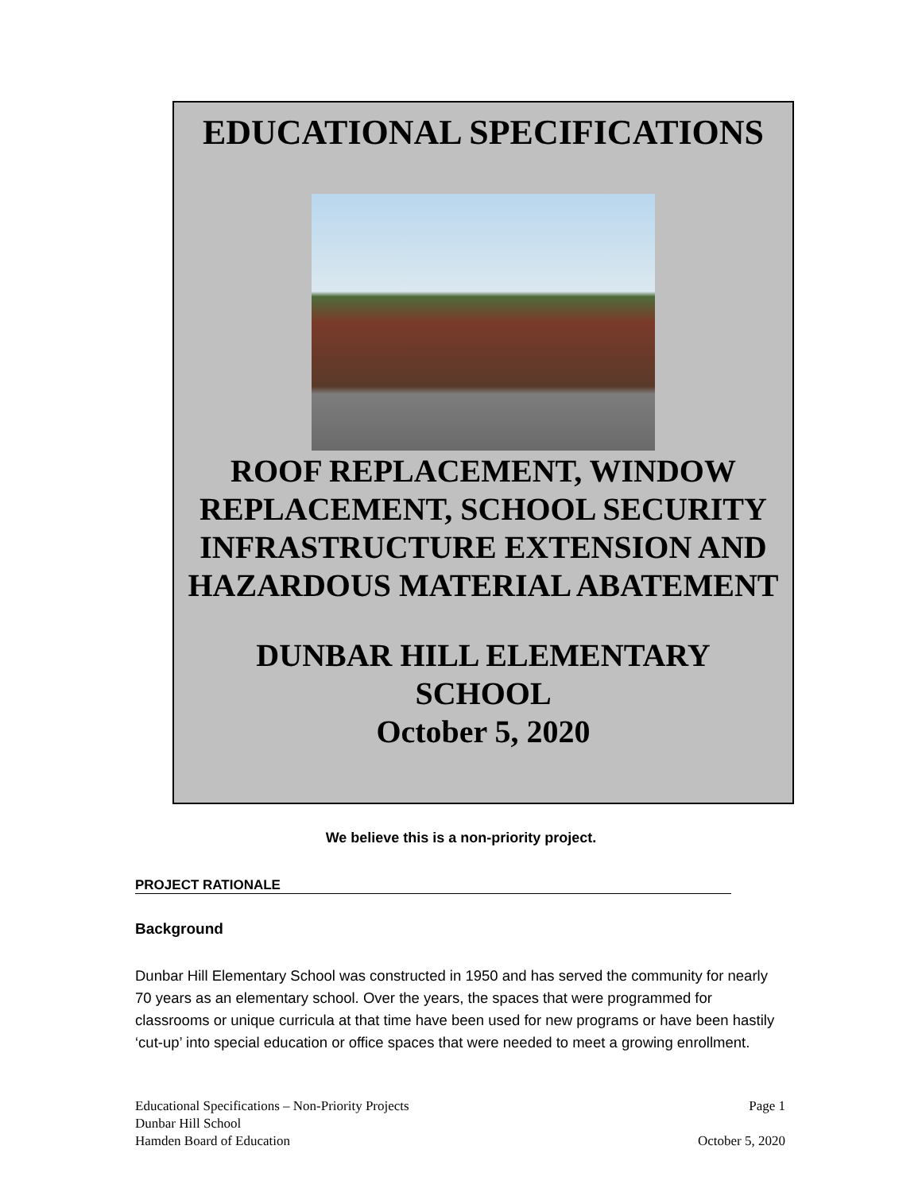EDUCATIONAL SPECIFICATIONS
ROOF REPLACEMENT, WINDOW REPLACEMENT, SCHOOL SECURITY INFRASTRUCTURE EXTENSION AND HAZARDOUS MATERIAL ABATEMENT
DUNBAR HILL ELEMENTARY
SCHOOL
October 5, 2020
We believe this is a non-priority project.
PROJECT RATIONALE
Background
Dunbar Hill Elementary School was constructed in 1950 and has served the community for nearly 70 years as an elementary school. Over the years, the spaces that were programmed for classrooms or unique curricula at that time have been used for new programs or have been hastily ‘cut-up’ into special education or office spaces that were needed to meet a growing enrollment.
Educational Specifications – Non-Priority Projects Page 1
Dunbar Hill School
Hamden Board of Education October 5, 2020